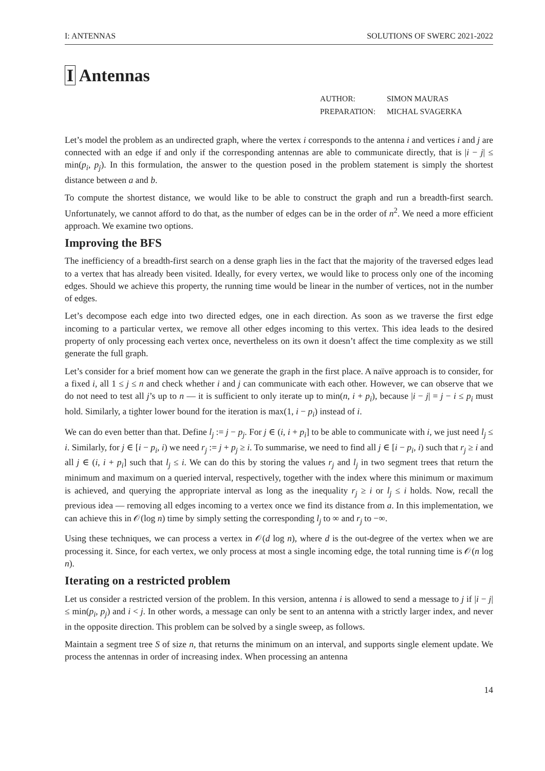I: ANTENNAS SOLUTIONS OF SWERC 2021-2022
I Antennas
| AUTHOR: | SIMON MAURAS |
| PREPARATION: | MICHAL SVAGERKA |
Let’s model the problem as an undirected graph, where the vertex i corresponds to the antenna i and vertices i and j are connected with an edge if and only if the corresponding antennas are able to communicate directly, that is |i − j| ≤ min(p<sub>i</sub>, p<sub>j</sub>). In this formulation, the answer to the question posed in the problem statement is simply the shortest distance between a and b.
To compute the shortest distance, we would like to be able to construct the graph and run a breadth-first search. Unfortunately, we cannot afford to do that, as the number of edges can be in the order of n<sup>2</sup>. We need a more efficient approach. We examine two options.
Improving the BFS
The inefficiency of a breadth-first search on a dense graph lies in the fact that the majority of the traversed edges lead to a vertex that has already been visited. Ideally, for every vertex, we would like to process only one of the incoming edges. Should we achieve this property, the running time would be linear in the number of vertices, not in the number of edges.
Let’s decompose each edge into two directed edges, one in each direction. As soon as we traverse the first edge incoming to a particular vertex, we remove all other edges incoming to this vertex. This idea leads to the desired property of only processing each vertex once, nevertheless on its own it doesn’t affect the time complexity as we still generate the full graph.
Let’s consider for a brief moment how can we generate the graph in the first place. A naïve approach is to consider, for a fixed i, all 1 ≤ j ≤ n and check whether i and j can communicate with each other. However, we can observe that we do not need to test all j’s up to n — it is sufficient to only iterate up to min(n, i + p<sub>i</sub>), because |i − j| = j − i ≤ p<sub>i</sub> must hold. Similarly, a tighter lower bound for the iteration is max(1, i − p<sub>i</sub>) instead of i.
We can do even better than that. Define l<sub>j</sub> := j − p<sub>j</sub>. For j ∈ (i, i + p<sub>i</sub>] to be able to communicate with i, we just need l<sub>j</sub> ≤ i. Similarly, for j ∈ [i − p<sub>i</sub>, i) we need r<sub>j</sub> := j + p<sub>j</sub> ≥ i. To summarise, we need to find all j ∈ [i − p<sub>i</sub>, i) such that r<sub>j</sub> ≥ i and all j ∈ (i, i + p<sub>i</sub>] such that l<sub>j</sub> ≤ i. We can do this by storing the values r<sub>j</sub> and l<sub>j</sub> in two segment trees that return the minimum and maximum on a queried interval, respectively, together with the index where this minimum or maximum is achieved, and querying the appropriate interval as long as the inequality r<sub>j</sub> ≥ i or l<sub>j</sub> ≤ i holds. Now, recall the previous idea — removing all edges incoming to a vertex once we find its distance from a. In this implementation, we can achieve this in 𝒪(log n) time by simply setting the corresponding l<sub>j</sub> to ∞ and r<sub>j</sub> to −∞.
Using these techniques, we can process a vertex in 𝒪(d log n), where d is the out-degree of the vertex when we are processing it. Since, for each vertex, we only process at most a single incoming edge, the total running time is 𝒪(n log n).
Iterating on a restricted problem
Let us consider a restricted version of the problem. In this version, antenna i is allowed to send a message to j if |i − j| ≤ min(p<sub>i</sub>, p<sub>j</sub>) and i < j. In other words, a message can only be sent to an antenna with a strictly larger index, and never in the opposite direction. This problem can be solved by a single sweep, as follows.
Maintain a segment tree S of size n, that returns the minimum on an interval, and supports single element update. We process the antennas in order of increasing index. When processing an antenna
14